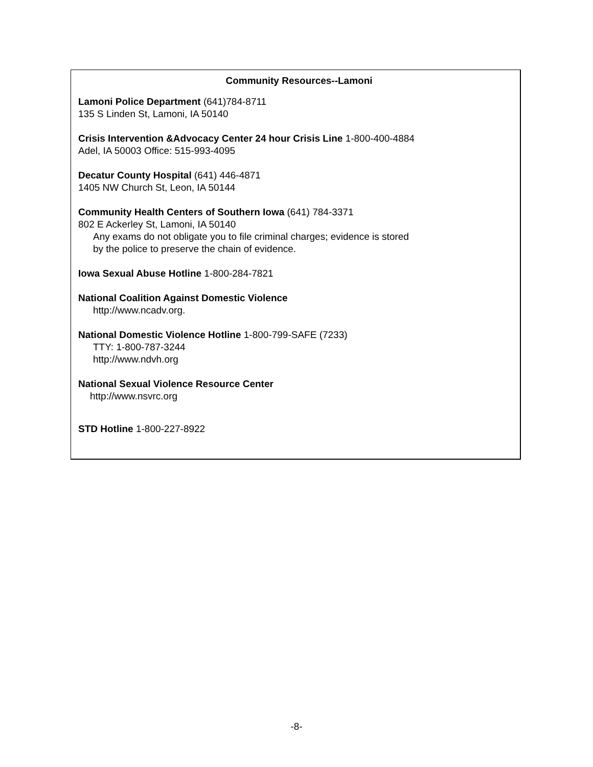Community Resources--Lamoni
Lamoni Police Department (641)784-8711
135 S Linden St, Lamoni, IA 50140
Crisis Intervention &Advocacy Center 24 hour Crisis Line 1-800-400-4884
Adel, IA 50003 Office: 515-993-4095
Decatur County Hospital (641) 446-4871
1405 NW Church St, Leon, IA 50144
Community Health Centers of Southern Iowa (641) 784-3371
802 E Ackerley St, Lamoni, IA 50140
Any exams do not obligate you to file criminal charges; evidence is stored
by the police to preserve the chain of evidence.
Iowa Sexual Abuse Hotline 1-800-284-7821
National Coalition Against Domestic Violence
http://www.ncadv.org.
National Domestic Violence Hotline 1-800-799-SAFE (7233)
TTY: 1-800-787-3244
http://www.ndvh.org
National Sexual Violence Resource Center
http://www.nsvrc.org
STD Hotline 1-800-227-8922
-8-